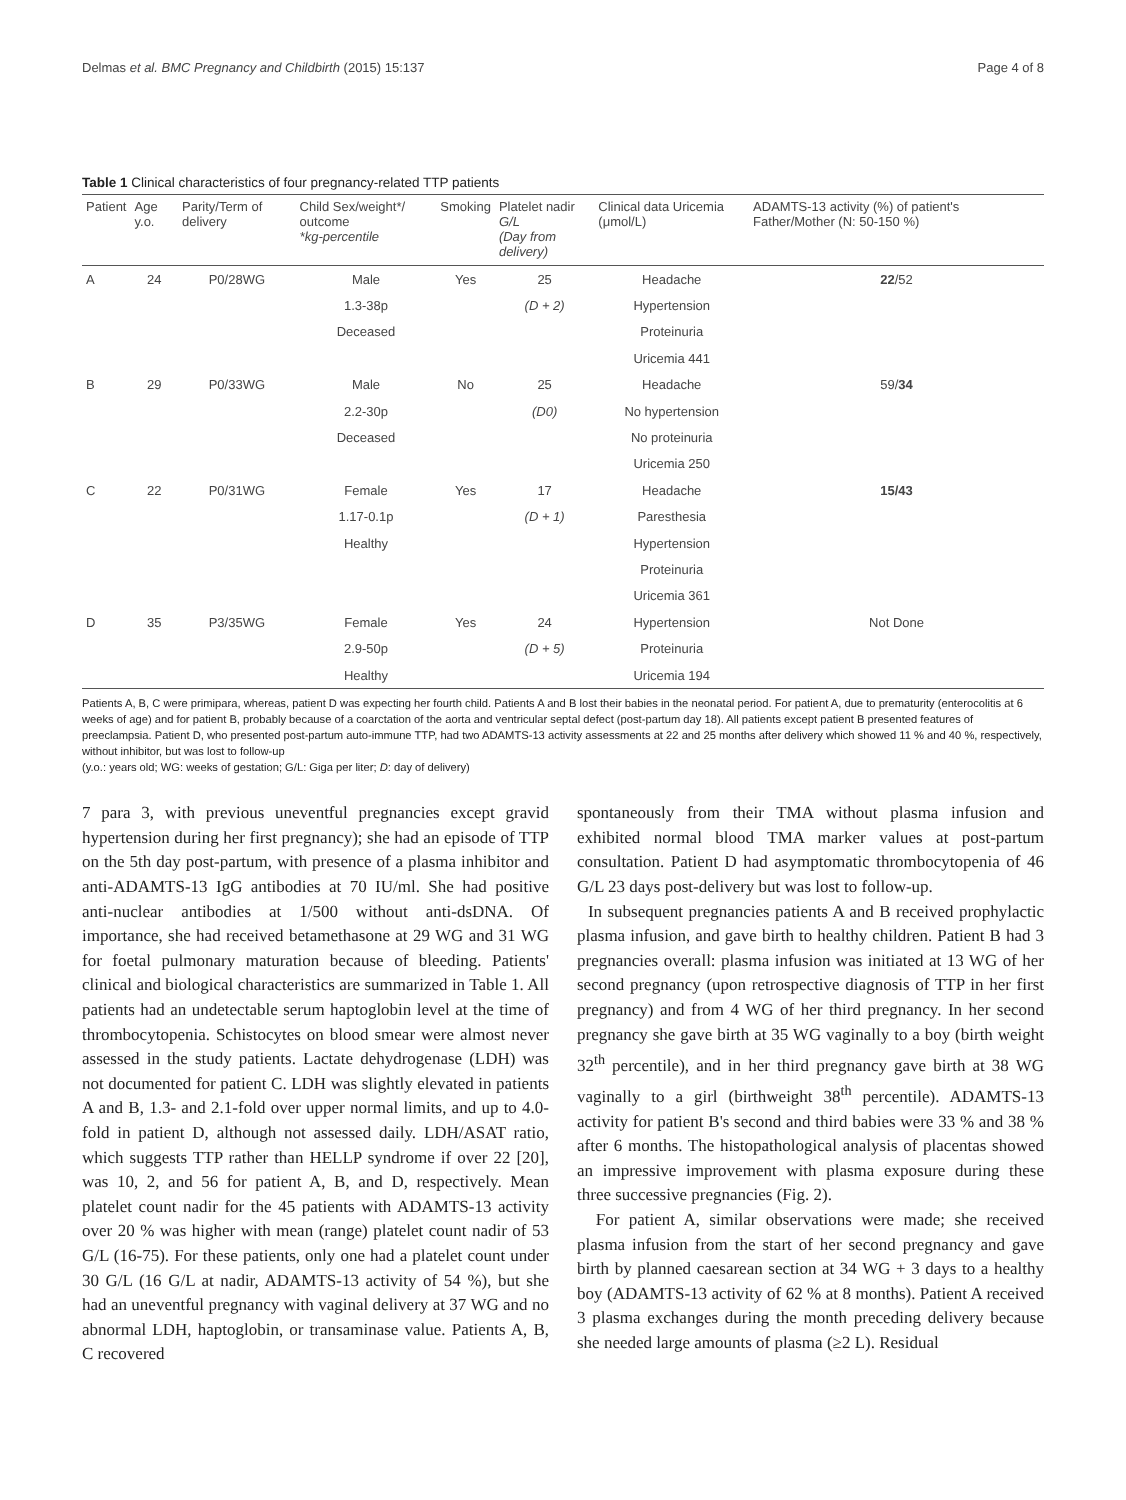Delmas et al. BMC Pregnancy and Childbirth (2015) 15:137 Page 4 of 8
Table 1 Clinical characteristics of four pregnancy-related TTP patients
| Patient | Age y.o. | Parity/Term of delivery | Child Sex/weight*/ outcome *kg-percentile | Smoking | Platelet nadir G/L (Day from delivery) | Clinical data Uricemia (μmol/L) | ADAMTS-13 activity (%) of patient's Father/Mother (N: 50-150 %) |
| --- | --- | --- | --- | --- | --- | --- | --- |
| A | 24 | P0/28WG | Male | Yes | 25 | Headache | 22 /52 |
| | | | 1.3-38p | | (D + 2) | Hypertension | |
| | | | Deceased | | | Proteinuria | |
| | | | | | | Uricemia 441 | |
| B | 29 | P0/33WG | Male | No | 25 | Headache | 59/ 34 |
| | | | 2.2-30p | | (D0) | No hypertension | |
| | | | Deceased | | | No proteinuria | |
| | | | | | | Uricemia 250 | |
| C | 22 | P0/31WG | Female | Yes | 17 | Headache | 15/43 |
| | | | 1.17-0.1p | | (D + 1) | Paresthesia | |
| | | | Healthy | | | Hypertension | |
| | | | | | | Proteinuria | |
| | | | | | | Uricemia 361 | |
| D | 35 | P3/35WG | Female | Yes | 24 | Hypertension | Not Done |
| | | | 2.9-50p | | (D + 5) | Proteinuria | |
| | | | Healthy | | | Uricemia 194 | |
Patients A, B, C were primipara, whereas, patient D was expecting her fourth child. Patients A and B lost their babies in the neonatal period. For patient A, due to prematurity (enterocolitis at 6 weeks of age) and for patient B, probably because of a coarctation of the aorta and ventricular septal defect (post-partum day 18). All patients except patient B presented features of preeclampsia. Patient D, who presented post-partum auto-immune TTP, had two ADAMTS-13 activity assessments at 22 and 25 months after delivery which showed 11 % and 40 %, respectively, without inhibitor, but was lost to follow-up
(y.o.: years old; WG: weeks of gestation; G/L: Giga per liter; D: day of delivery)
7 para 3, with previous uneventful pregnancies except gravid hypertension during her first pregnancy); she had an episode of TTP on the 5th day post-partum, with presence of a plasma inhibitor and anti-ADAMTS-13 IgG antibodies at 70 IU/ml. She had positive anti-nuclear antibodies at 1/500 without anti-dsDNA. Of importance, she had received betamethasone at 29 WG and 31 WG for foetal pulmonary maturation because of bleeding. Patients' clinical and biological characteristics are summarized in Table 1. All patients had an undetectable serum haptoglobin level at the time of thrombocytopenia. Schistocytes on blood smear were almost never assessed in the study patients. Lactate dehydrogenase (LDH) was not documented for patient C. LDH was slightly elevated in patients A and B, 1.3- and 2.1-fold over upper normal limits, and up to 4.0-fold in patient D, although not assessed daily. LDH/ASAT ratio, which suggests TTP rather than HELLP syndrome if over 22 [20], was 10, 2, and 56 for patient A, B, and D, respectively. Mean platelet count nadir for the 45 patients with ADAMTS-13 activity over 20 % was higher with mean (range) platelet count nadir of 53 G/L (16-75). For these patients, only one had a platelet count under 30 G/L (16 G/L at nadir, ADAMTS-13 activity of 54 %), but she had an uneventful pregnancy with vaginal delivery at 37 WG and no abnormal LDH, haptoglobin, or transaminase value. Patients A, B, C recovered
spontaneously from their TMA without plasma infusion and exhibited normal blood TMA marker values at post-partum consultation. Patient D had asymptomatic thrombocytopenia of 46 G/L 23 days post-delivery but was lost to follow-up.
In subsequent pregnancies patients A and B received prophylactic plasma infusion, and gave birth to healthy children. Patient B had 3 pregnancies overall: plasma infusion was initiated at 13 WG of her second pregnancy (upon retrospective diagnosis of TTP in her first pregnancy) and from 4 WG of her third pregnancy. In her second pregnancy she gave birth at 35 WG vaginally to a boy (birth weight 32<sup>th</sup> percentile), and in her third pregnancy gave birth at 38 WG vaginally to a girl (birthweight 38<sup>th</sup> percentile). ADAMTS-13 activity for patient B's second and third babies were 33 % and 38 % after 6 months. The histopathological analysis of placentas showed an impressive improvement with plasma exposure during these three successive pregnancies (Fig. 2).
For patient A, similar observations were made; she received plasma infusion from the start of her second pregnancy and gave birth by planned caesarean section at 34 WG + 3 days to a healthy boy (ADAMTS-13 activity of 62 % at 8 months). Patient A received 3 plasma exchanges during the month preceding delivery because she needed large amounts of plasma (≥2 L). Residual